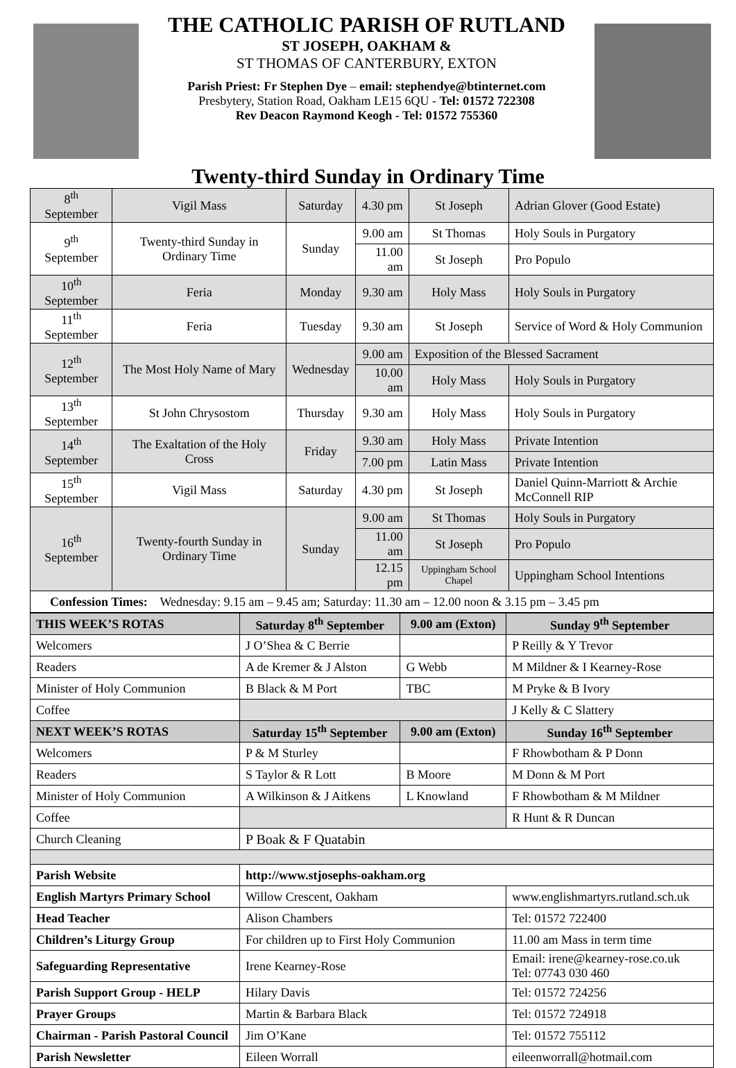THE CATHOLIC PARISH OF RUTLAND
ST JOSEPH, OAKHAM &
ST THOMAS OF CANTERBURY, EXTON
Parish Priest: Fr Stephen Dye – email: stephendye@btinternet.com
Presbytery, Station Road, Oakham LE15 6QU - Tel: 01572 722308
Rev Deacon Raymond Keogh - Tel: 01572 755360
Twenty-third Sunday in Ordinary Time
| 8<sup>th</sup> September | Vigil Mass | Saturday | 4.30 pm | St Joseph | Adrian Glover (Good Estate) |
| 9<sup>th</sup> September | Twenty-third Sunday in Ordinary Time | Sunday | 9.00 am | St Thomas | Holy Souls in Purgatory |
| | | | 11.00 am | St Joseph | Pro Populo |
| 10<sup>th</sup> September | Feria | Monday | 9.30 am | Holy Mass | Holy Souls in Purgatory |
| 11<sup>th</sup> September | Feria | Tuesday | 9.30 am | St Joseph | Service of Word & Holy Communion |
| 12<sup>th</sup> September | The Most Holy Name of Mary | Wednesday | 9.00 am | Exposition of the Blessed Sacrament | |
| | | | 10.00 am | Holy Mass | Holy Souls in Purgatory |
| 13<sup>th</sup> September | St John Chrysostom | Thursday | 9.30 am | Holy Mass | Holy Souls in Purgatory |
| 14<sup>th</sup> September | The Exaltation of the Holy Cross | Friday | 9.30 am | Holy Mass | Private Intention |
| | | | 7.00 pm | Latin Mass | Private Intention |
| 15<sup>th</sup> September | Vigil Mass | Saturday | 4.30 pm | St Joseph | Daniel Quinn-Marriott & Archie McConnell RIP |
| 16<sup>th</sup> September | Twenty-fourth Sunday in Ordinary Time | Sunday | 9.00 am | St Thomas | Holy Souls in Purgatory |
| | | | 11.00 am | St Joseph | Pro Populo |
| | | | 12.15 pm | Uppingham School Chapel | Uppingham School Intentions |
| Confession Times: Wednesday: 9.15 am – 9.45 am; Saturday: 11.30 am – 12.00 noon & 3.15 pm – 3.45 pm | | | | | |
| THIS WEEK’S ROTAS | Saturday 8<sup>th</sup> September | 9.00 am (Exton) | Sunday 9<sup>th</sup> September |
| --- | --- | --- | --- |
| Welcomers | J O’Shea & C Berrie | | P Reilly & Y Trevor |
| Readers | A de Kremer & J Alston | G Webb | M Mildner & I Kearney-Rose |
| Minister of Holy Communion | B Black & M Port | TBC | M Pryke & B Ivory |
| Coffee | | | J Kelly & C Slattery |
| NEXT WEEK’S ROTAS | Saturday 15<sup>th</sup> September | 9.00 am (Exton) | Sunday 16<sup>th</sup> September |
| Welcomers | P & M Sturley | | F Rhowbotham & P Donn |
| Readers | S Taylor & R Lott | B Moore | M Donn & M Port |
| Minister of Holy Communion | A Wilkinson & J Aitkens | L Knowland | F Rhowbotham & M Mildner |
| Coffee | | | R Hunt & R Duncan |
| Church Cleaning | P Boak & F Quatabin | | |
| Parish Website | http://www.stjosephs-oakham.org | | |
| English Martyrs Primary School | Willow Crescent, Oakham | | www.englishmartyrs.rutland.sch.uk |
| Head Teacher | Alison Chambers | | Tel: 01572 722400 |
| Children’s Liturgy Group | For children up to First Holy Communion | | 11.00 am Mass in term time |
| Safeguarding Representative | Irene Kearney-Rose | | Email: irene@kearney-rose.co.uk Tel: 07743 030 460 |
| Parish Support Group - HELP | Hilary Davis | | Tel: 01572 724256 |
| Prayer Groups | Martin & Barbara Black | | Tel: 01572 724918 |
| Chairman - Parish Pastoral Council | Jim O’Kane | | Tel: 01572 755112 |
| Parish Newsletter | Eileen Worrall | | eileenworrall@hotmail.com |